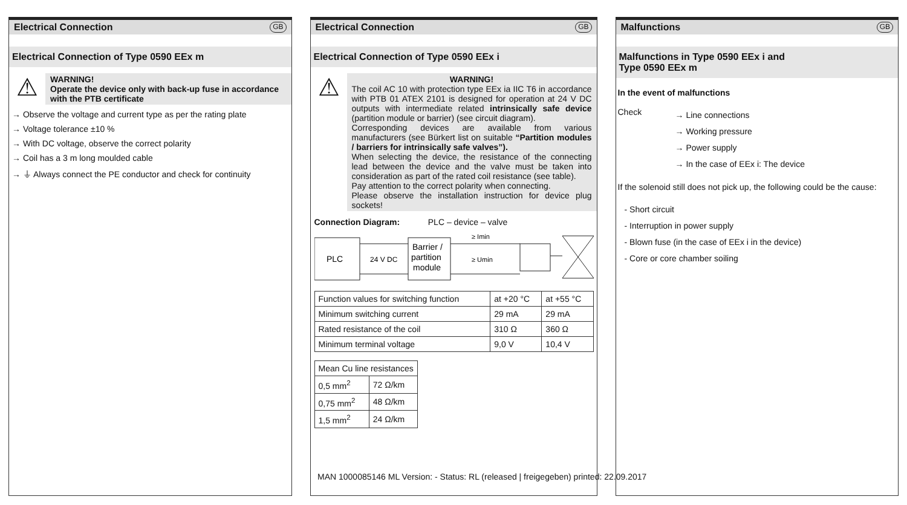Electrical Connection GB
Electrical Connection of Type 0590 EEx m
⚠
WARNING!
Operate the device only with back-up fuse in accordance with the PTB certificate
→ Observe the voltage and current type as per the rating plate
→ Voltage tolerance ±10 %
→ With DC voltage, observe the correct polarity
→ Coil has a 3 m long moulded cable
→ ⏚ Always connect the PE conductor and check for continuity
Electrical Connection GB
Electrical Connection of Type 0590 EEx i
⚠
WARNING!
The coil AC 10 with protection type EEx ia IIC T6 in accordance with PTB 01 ATEX 2101 is designed for operation at 24 V DC outputs with intermediate related intrinsically safe device (partition module or barrier) (see circuit diagram).
Corresponding devices are available from various manufacturers (see Bürkert list on suitable “Partition modules / barriers for intrinsically safe valves”).
When selecting the device, the resistance of the connecting lead between the device and the valve must be taken into consideration as part of the rated coil resistance (see table).
Pay attention to the correct polarity when connecting.
Please observe the installation instruction for device plug sockets!
Connection Diagram: PLC – device – valve
PLC
24 V DC
Barrier /
partition
module
≥ Umin
≥ Imin
| Function values for switching function | at +20 °C | at +55 °C |
| Minimum switching current | 29 mA | 29 mA |
| Rated resistance of the coil | 310 Ω | 360 Ω |
| Minimum terminal voltage | 9,0 V | 10,4 V |
| Mean Cu line resistances | |
| 0,5 mm<sup>2</sup> | 72 Ω/km |
| 0,75 mm<sup>2</sup> | 48 Ω/km |
| 1,5 mm<sup>2</sup> | 24 Ω/km |
Malfunctions GB
Malfunctions in Type 0590 EEx i and
Type 0590 EEx m
In the event of malfunctions
Check
→ Line connections
→ Working pressure
→ Power supply
→ In the case of EEx i: The device
If the solenoid still does not pick up, the following could be the cause:
- Short circuit
- Interruption in power supply
- Blown fuse (in the case of EEx i in the device)
- Core or core chamber soiling
MAN 1000085146 ML Version: - Status: RL (released | freigegeben) printed: 22.09.2017